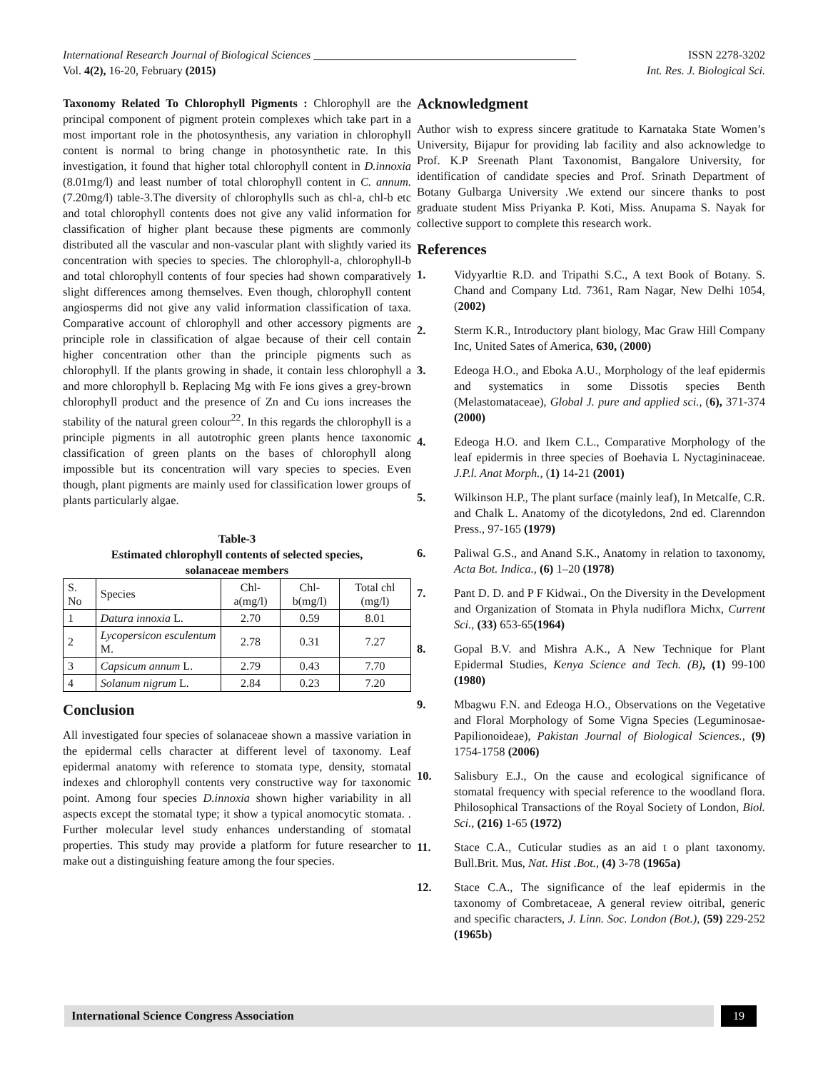International Research Journal of Biological Sciences ______________________________________________ ISSN 2278-3202
Vol. 4(2), 16-20, February (2015) Int. Res. J. Biological Sci.
Taxonomy Related To Chlorophyll Pigments : Chlorophyll are the principal component of pigment protein complexes which take part in a most important role in the photosynthesis, any variation in chlorophyll content is normal to bring change in photosynthetic rate. In this investigation, it found that higher total chlorophyll content in D.innoxia (8.01mg/l) and least number of total chlorophyll content in C. annum. (7.20mg/l) table-3.The diversity of chlorophylls such as chl-a, chl-b etc and total chlorophyll contents does not give any valid information for classification of higher plant because these pigments are commonly distributed all the vascular and non-vascular plant with slightly varied its concentration with species to species. The chlorophyll-a, chlorophyll-b and total chlorophyll contents of four species had shown comparatively slight differences among themselves. Even though, chlorophyll content angiosperms did not give any valid information classification of taxa. Comparative account of chlorophyll and other accessory pigments are principle role in classification of algae because of their cell contain higher concentration other than the principle pigments such as chlorophyll. If the plants growing in shade, it contain less chlorophyll a and more chlorophyll b. Replacing Mg with Fe ions gives a grey-brown chlorophyll product and the presence of Zn and Cu ions increases the stability of the natural green colour<sup>22</sup>. In this regards the chlorophyll is a principle pigments in all autotrophic green plants hence taxonomic classification of green plants on the bases of chlorophyll along impossible but its concentration will vary species to species. Even though, plant pigments are mainly used for classification lower groups of plants particularly algae.
Table-3
Estimated chlorophyll contents of selected species,
solanaceae members
| S. No | Species | Chl-a(mg/l) | Chl-b(mg/l) | Total chl (mg/l) |
| --- | --- | --- | --- | --- |
| 1 | Datura innoxia L. | 2.70 | 0.59 | 8.01 |
| 2 | Lycopersicon esculentum M. | 2.78 | 0.31 | 7.27 |
| 3 | Capsicum annum L. | 2.79 | 0.43 | 7.70 |
| 4 | Solanum nigrum L. | 2.84 | 0.23 | 7.20 |
Conclusion
All investigated four species of solanaceae shown a massive variation in the epidermal cells character at different level of taxonomy. Leaf epidermal anatomy with reference to stomata type, density, stomatal indexes and chlorophyll contents very constructive way for taxonomic point. Among four species D.innoxia shown higher variability in all aspects except the stomatal type; it show a typical anomocytic stomata. . Further molecular level study enhances understanding of stomatal properties. This study may provide a platform for future researcher to make out a distinguishing feature among the four species.
Acknowledgment
Author wish to express sincere gratitude to Karnataka State Women’s University, Bijapur for providing lab facility and also acknowledge to Prof. K.P Sreenath Plant Taxonomist, Bangalore University, for identification of candidate species and Prof. Srinath Department of Botany Gulbarga University .We extend our sincere thanks to post graduate student Miss Priyanka P. Koti, Miss. Anupama S. Nayak for collective support to complete this research work.
References
1. Vidyyarltie R.D. and Tripathi S.C., A text Book of Botany. S. Chand and Company Ltd. 7361, Ram Nagar, New Delhi 1054, (2002)
2. Sterm K.R., Introductory plant biology, Mac Graw Hill Company Inc, United Sates of America, 630, (2000)
3. Edeoga H.O., and Eboka A.U., Morphology of the leaf epidermis and systematics in some Dissotis species Benth (Melastomataceae), Global J. pure and applied sci., (6), 371-374 (2000)
4. Edeoga H.O. and Ikem C.L., Comparative Morphology of the leaf epidermis in three species of Boehavia L Nyctagininaceae. J.P.l. Anat Morph., (1) 14-21 (2001)
5. Wilkinson H.P., The plant surface (mainly leaf), In Metcalfe, C.R. and Chalk L. Anatomy of the dicotyledons, 2nd ed. Clarenndon Press., 97-165 (1979)
6. Paliwal G.S., and Anand S.K., Anatomy in relation to taxonomy, Acta Bot. Indica., (6) 1–20 (1978)
7. Pant D. D. and P F Kidwai., On the Diversity in the Development and Organization of Stomata in Phyla nudiflora Michx, Current Sci., (33) 653-65(1964)
8. Gopal B.V. and Mishra A.K., A New Technique for Plant Epidermal Studies, Kenya Science and Tech. (B), (1) 99-100 (1980)
9. Mbagwu F.N. and Edeoga H.O., Observations on the Vegetative and Floral Morphology of Some Vigna Species (Leguminosae-Papilionoideae), Pakistan Journal of Biological Sciences., (9) 1754-1758 (2006)
10. Salisbury E.J., On the cause and ecological significance of stomatal frequency with special reference to the woodland flora. Philosophical Transactions of the Royal Society of London, Biol. Sci., (216) 1-65 (1972)
11. Stace C.A., Cuticular studies as an aid t o plant taxonomy. Bull.Brit. Mus, Nat. Hist .Bot., (4) 3-78 (1965a)
12. Stace C.A., The significance of the leaf epidermis in the taxonomy of Combretaceae, A general review oitribal, generic and specific characters, J. Linn. Soc. London (Bot.), (59) 229-252 (1965b)
International Science Congress Association 19